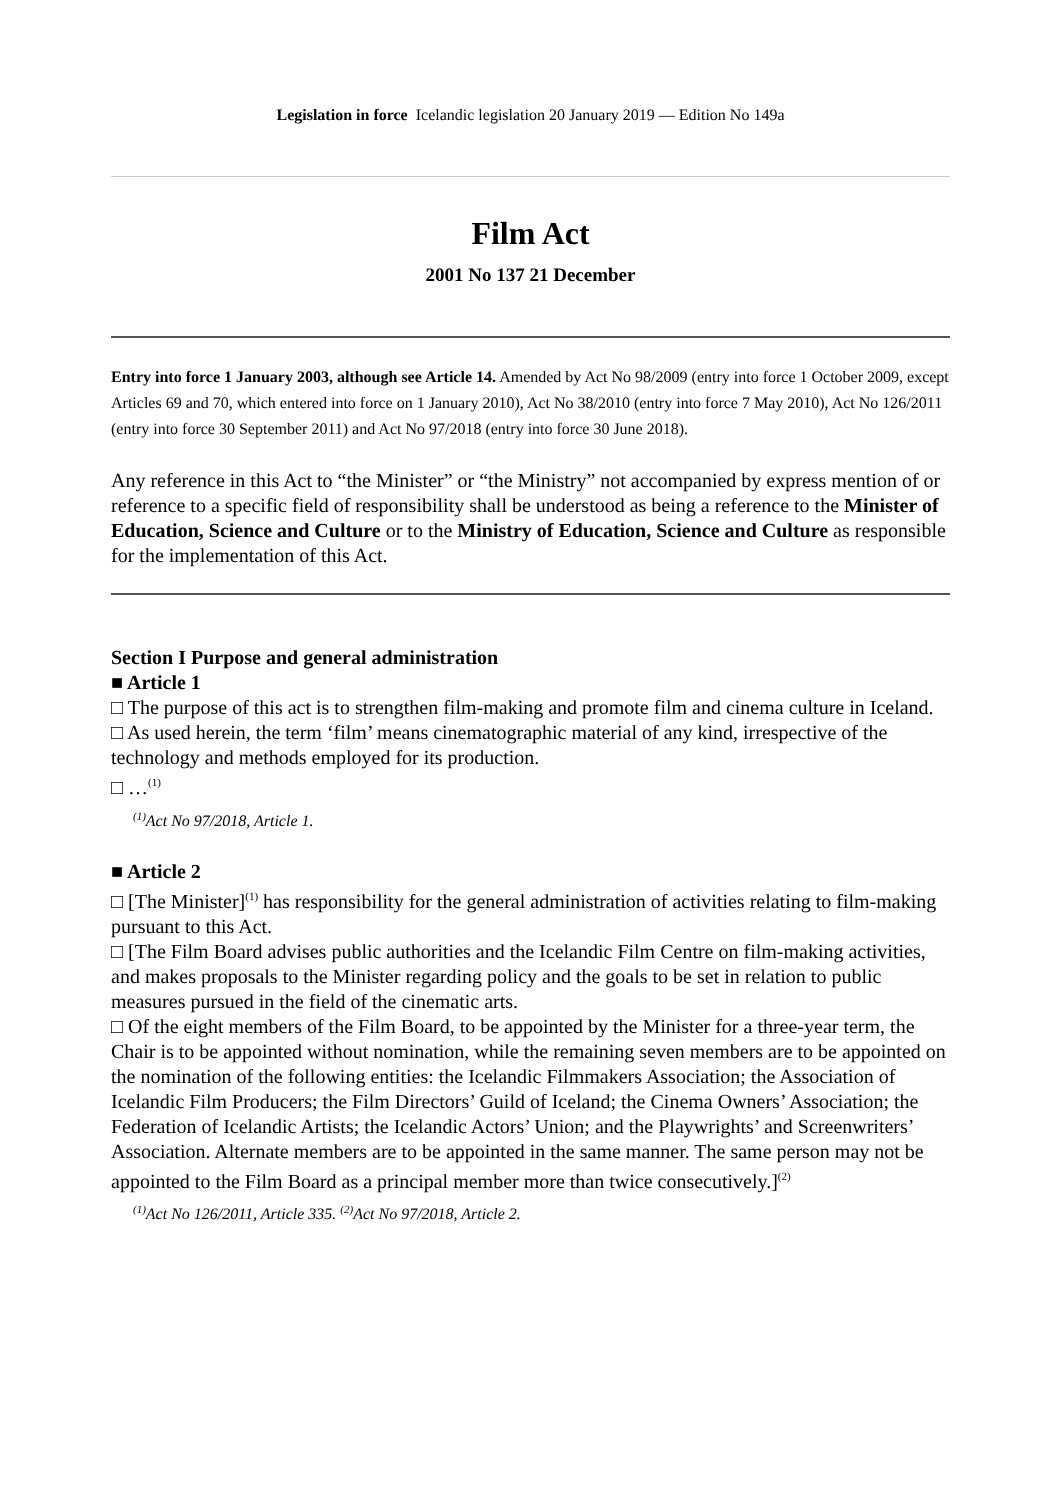Legislation in force Icelandic legislation 20 January 2019 — Edition No 149a
Film Act
2001 No 137 21 December
Entry into force 1 January 2003, although see Article 14. Amended by Act No 98/2009 (entry into force 1 October 2009, except Articles 69 and 70, which entered into force on 1 January 2010), Act No 38/2010 (entry into force 7 May 2010), Act No 126/2011 (entry into force 30 September 2011) and Act No 97/2018 (entry into force 30 June 2018).
Any reference in this Act to “the Minister” or “the Ministry” not accompanied by express mention of or reference to a specific field of responsibility shall be understood as being a reference to the Minister of Education, Science and Culture or to the Ministry of Education, Science and Culture as responsible for the implementation of this Act.
Section I Purpose and general administration
■ Article 1
□ The purpose of this act is to strengthen film-making and promote film and cinema culture in Iceland.
□ As used herein, the term ‘film’ means cinematographic material of any kind, irrespective of the technology and methods employed for its production.
□ …<sup>(1)</sup>
<sup>(1)</sup> Act No 97/2018, Article 1.
■ Article 2
□ [The Minister]<sup>(1)</sup> has responsibility for the general administration of activities relating to film-making pursuant to this Act.
□ [The Film Board advises public authorities and the Icelandic Film Centre on film-making activities, and makes proposals to the Minister regarding policy and the goals to be set in relation to public measures pursued in the field of the cinematic arts.
□ Of the eight members of the Film Board, to be appointed by the Minister for a three-year term, the Chair is to be appointed without nomination, while the remaining seven members are to be appointed on the nomination of the following entities: the Icelandic Filmmakers Association; the Association of Icelandic Film Producers; the Film Directors’ Guild of Iceland; the Cinema Owners’ Association; the Federation of Icelandic Artists; the Icelandic Actors’ Union; and the Playwrights’ and Screenwriters’ Association. Alternate members are to be appointed in the same manner. The same person may not be appointed to the Film Board as a principal member more than twice consecutively.]<sup>(2)</sup>
<sup>(1)</sup> Act No 126/2011, Article 335. <sup>(2)</sup>Act No 97/2018, Article 2.